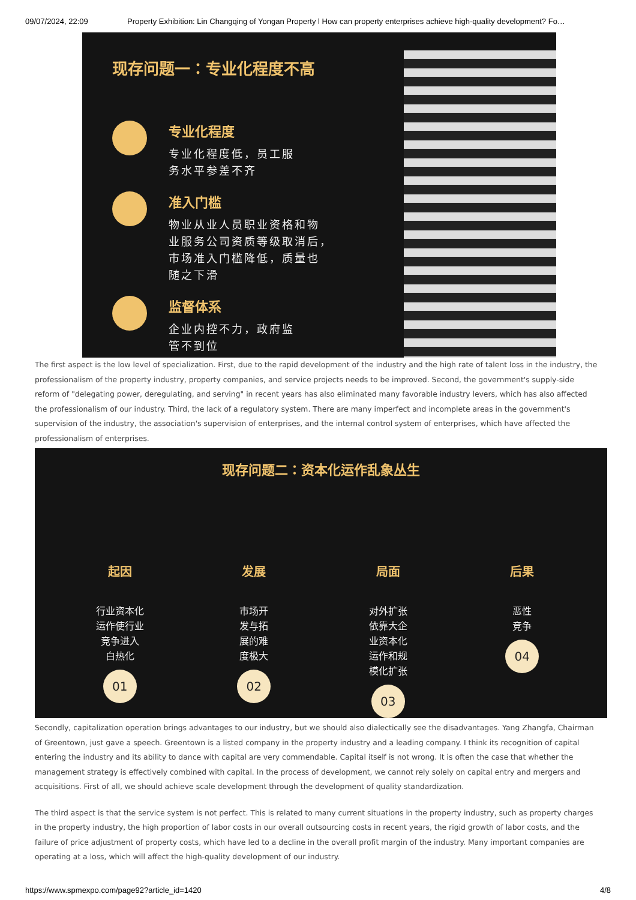09/07/2024, 22:09 Property Exhibition: Lin Changqing of Yongan Property l How can property enterprises achieve high-quality development? Fo…
现存问题一：专业化程度不高
专业化程度
专业化程度低，员工服
务水平参差不齐
准入门槛
物业从业人员职业资格和物
业服务公司资质等级取消后，
市场准入门槛降低，质量也
随之下滑
监督体系
企业内控不力，政府监
管不到位
The first aspect is the low level of specialization. First, due to the rapid development of the industry and the high rate of talent loss in the industry, the professionalism of the property industry, property companies, and service projects needs to be improved. Second, the government's supply-side reform of "delegating power, deregulating, and serving" in recent years has also eliminated many favorable industry levers, which has also affected the professionalism of our industry. Third, the lack of a regulatory system. There are many imperfect and incomplete areas in the government's supervision of the industry, the association's supervision of enterprises, and the internal control system of enterprises, which have affected the professionalism of enterprises.
现存问题二：资本化运作乱象丛生
起因
行业资本化
运作使行业
竞争进入
白热化
01
发展
市场开
发与拓
展的难
度极大
02
局面
对外扩张
依靠大企
业资本化
运作和规
模化扩张
03
后果
恶性
竞争
04
Secondly, capitalization operation brings advantages to our industry, but we should also dialectically see the disadvantages. Yang Zhangfa, Chairman of Greentown, just gave a speech. Greentown is a listed company in the property industry and a leading company. I think its recognition of capital entering the industry and its ability to dance with capital are very commendable. Capital itself is not wrong. It is often the case that whether the management strategy is effectively combined with capital. In the process of development, we cannot rely solely on capital entry and mergers and acquisitions. First of all, we should achieve scale development through the development of quality standardization.
The third aspect is that the service system is not perfect. This is related to many current situations in the property industry, such as property charges in the property industry, the high proportion of labor costs in our overall outsourcing costs in recent years, the rigid growth of labor costs, and the failure of price adjustment of property costs, which have led to a decline in the overall profit margin of the industry. Many important companies are operating at a loss, which will affect the high-quality development of our industry.
https://www.spmexpo.com/page92?article_id=1420 4/8